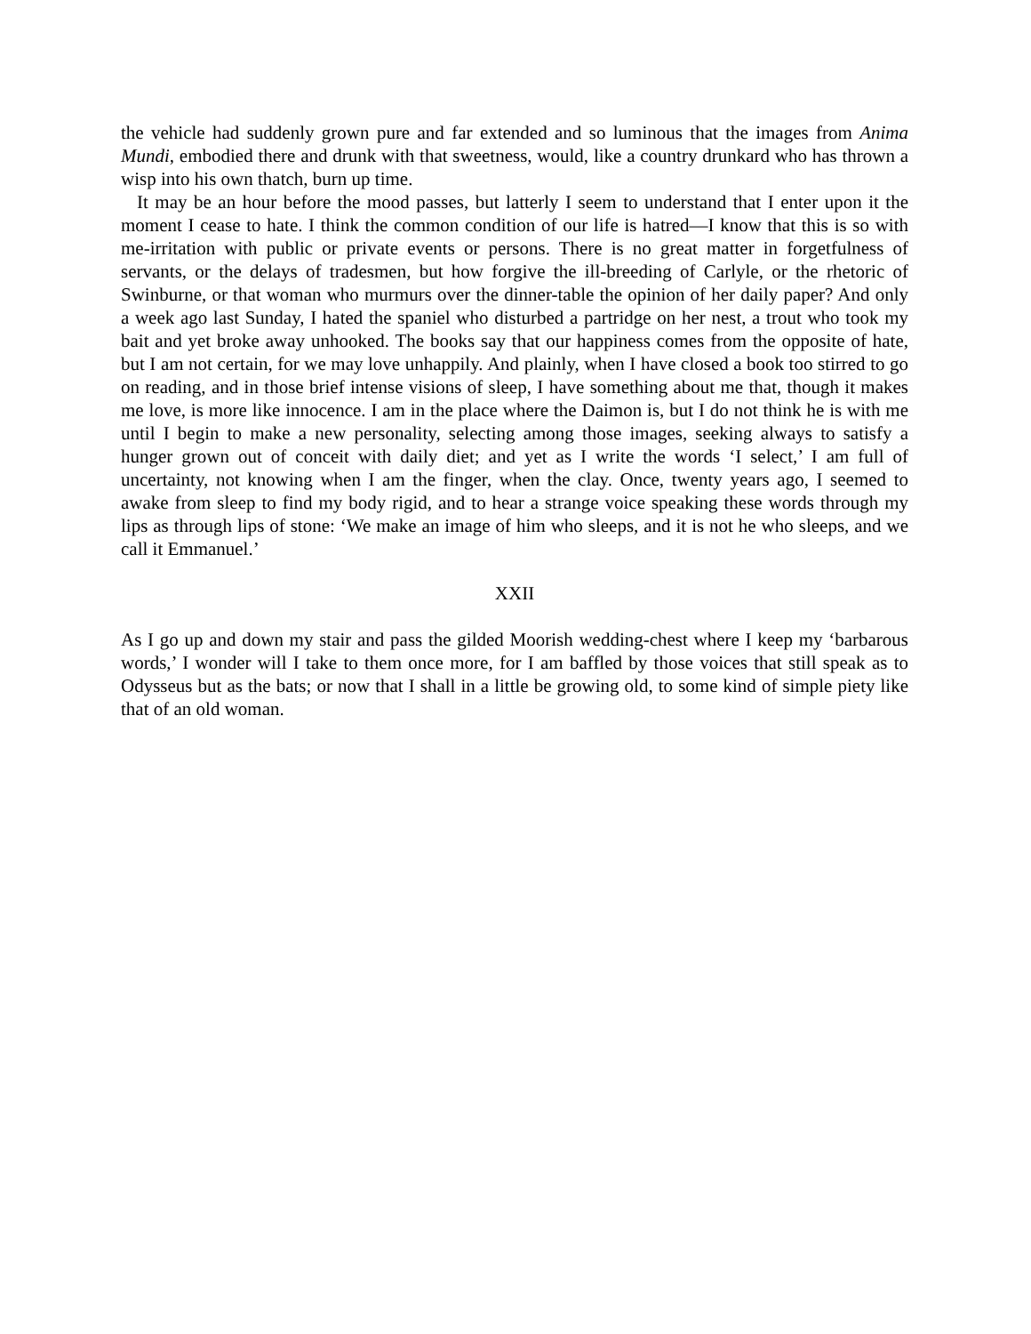the vehicle had suddenly grown pure and far extended and so luminous that the images from Anima Mundi, embodied there and drunk with that sweetness, would, like a country drunkard who has thrown a wisp into his own thatch, burn up time.
It may be an hour before the mood passes, but latterly I seem to understand that I enter upon it the moment I cease to hate. I think the common condition of our life is hatred—I know that this is so with me-irritation with public or private events or persons. There is no great matter in forgetfulness of servants, or the delays of tradesmen, but how forgive the ill-breeding of Carlyle, or the rhetoric of Swinburne, or that woman who murmurs over the dinner-table the opinion of her daily paper? And only a week ago last Sunday, I hated the spaniel who disturbed a partridge on her nest, a trout who took my bait and yet broke away unhooked. The books say that our happiness comes from the opposite of hate, but I am not certain, for we may love unhappily. And plainly, when I have closed a book too stirred to go on reading, and in those brief intense visions of sleep, I have something about me that, though it makes me love, is more like innocence. I am in the place where the Daimon is, but I do not think he is with me until I begin to make a new personality, selecting among those images, seeking always to satisfy a hunger grown out of conceit with daily diet; and yet as I write the words ‘I select,’ I am full of uncertainty, not knowing when I am the finger, when the clay. Once, twenty years ago, I seemed to awake from sleep to find my body rigid, and to hear a strange voice speaking these words through my lips as through lips of stone: ‘We make an image of him who sleeps, and it is not he who sleeps, and we call it Emmanuel.’
XXII
As I go up and down my stair and pass the gilded Moorish wedding-chest where I keep my ‘barbarous words,’ I wonder will I take to them once more, for I am baffled by those voices that still speak as to Odysseus but as the bats; or now that I shall in a little be growing old, to some kind of simple piety like that of an old woman.